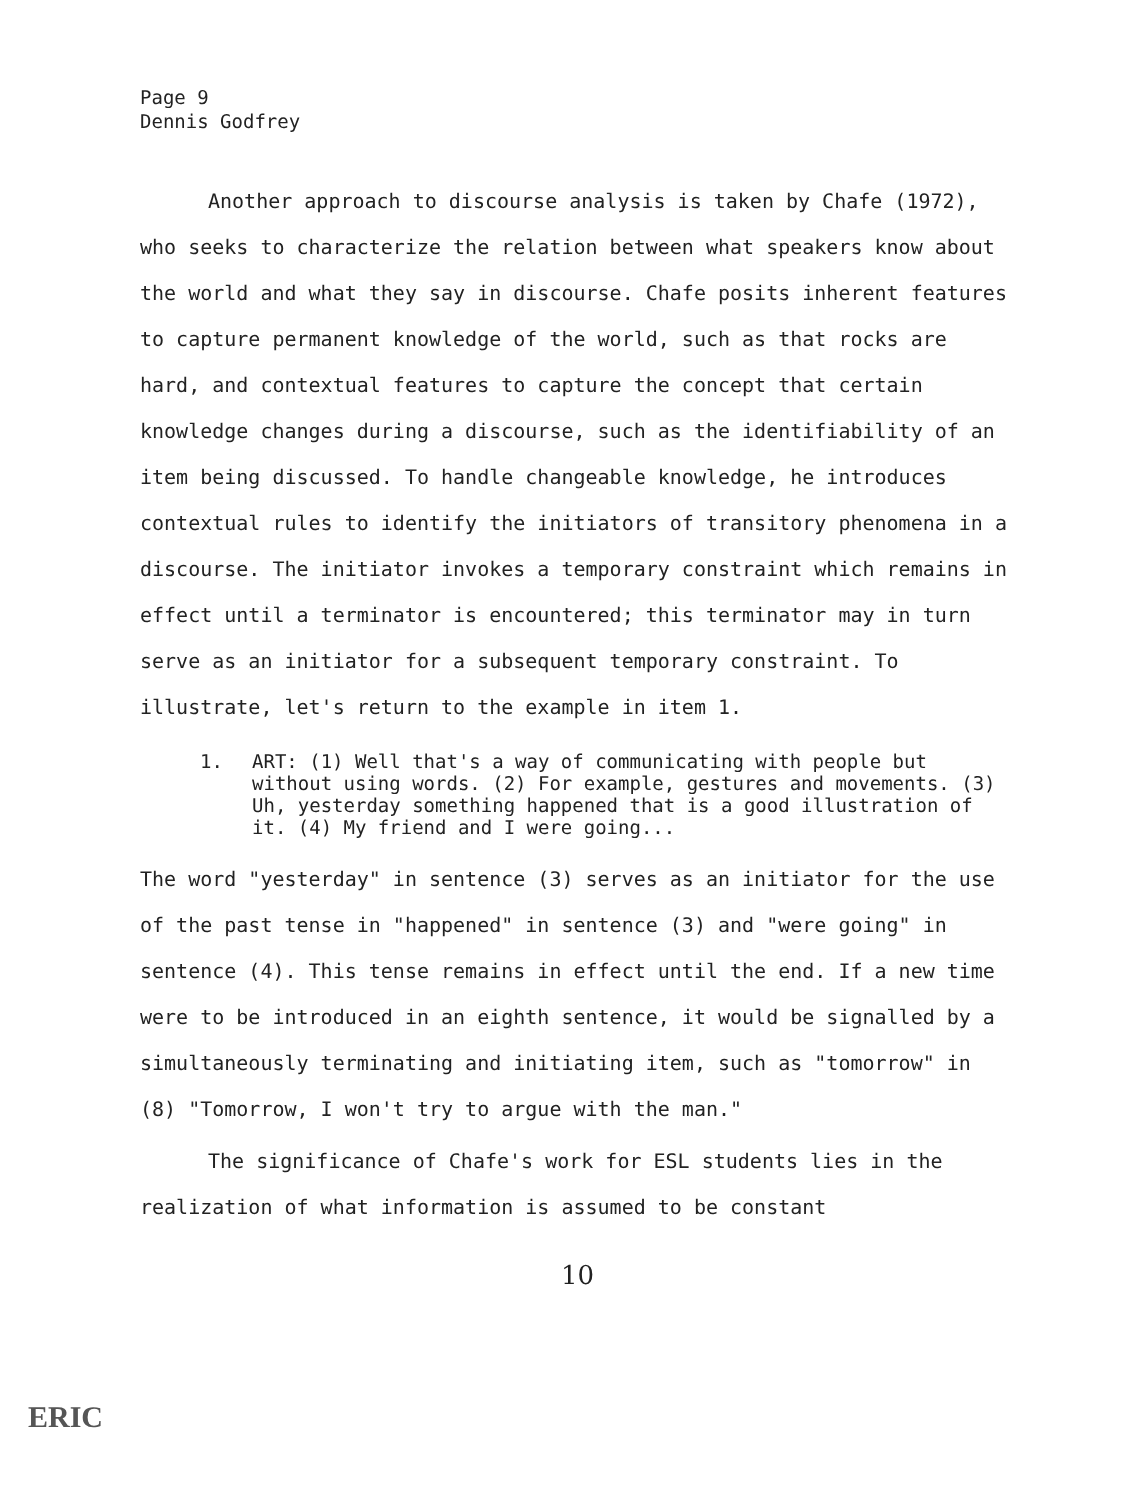Page 9
Dennis Godfrey
Another approach to discourse analysis is taken by Chafe (1972), who seeks to characterize the relation between what speakers know about the world and what they say in discourse. Chafe posits inherent features to capture permanent knowledge of the world, such as that rocks are hard, and contextual features to capture the concept that certain knowledge changes during a discourse, such as the identifiability of an item being discussed. To handle changeable knowledge, he introduces contextual rules to identify the initiators of transitory phenomena in a discourse. The initiator invokes a temporary constraint which remains in effect until a terminator is encountered; this terminator may in turn serve as an initiator for a subsequent temporary constraint. To illustrate, let's return to the example in item 1.
1. ART: (1) Well that's a way of communicating with people but without using words. (2) For example, gestures and movements. (3) Uh, yesterday something happened that is a good illustration of it. (4) My friend and I were going...
The word "yesterday" in sentence (3) serves as an initiator for the use of the past tense in "happened" in sentence (3) and "were going" in sentence (4). This tense remains in effect until the end. If a new time were to be introduced in an eighth sentence, it would be signalled by a simultaneously terminating and initiating item, such as "tomorrow" in (8) "Tomorrow, I won't try to argue with the man."
The significance of Chafe's work for ESL students lies in the realization of what information is assumed to be constant
10
ERIC